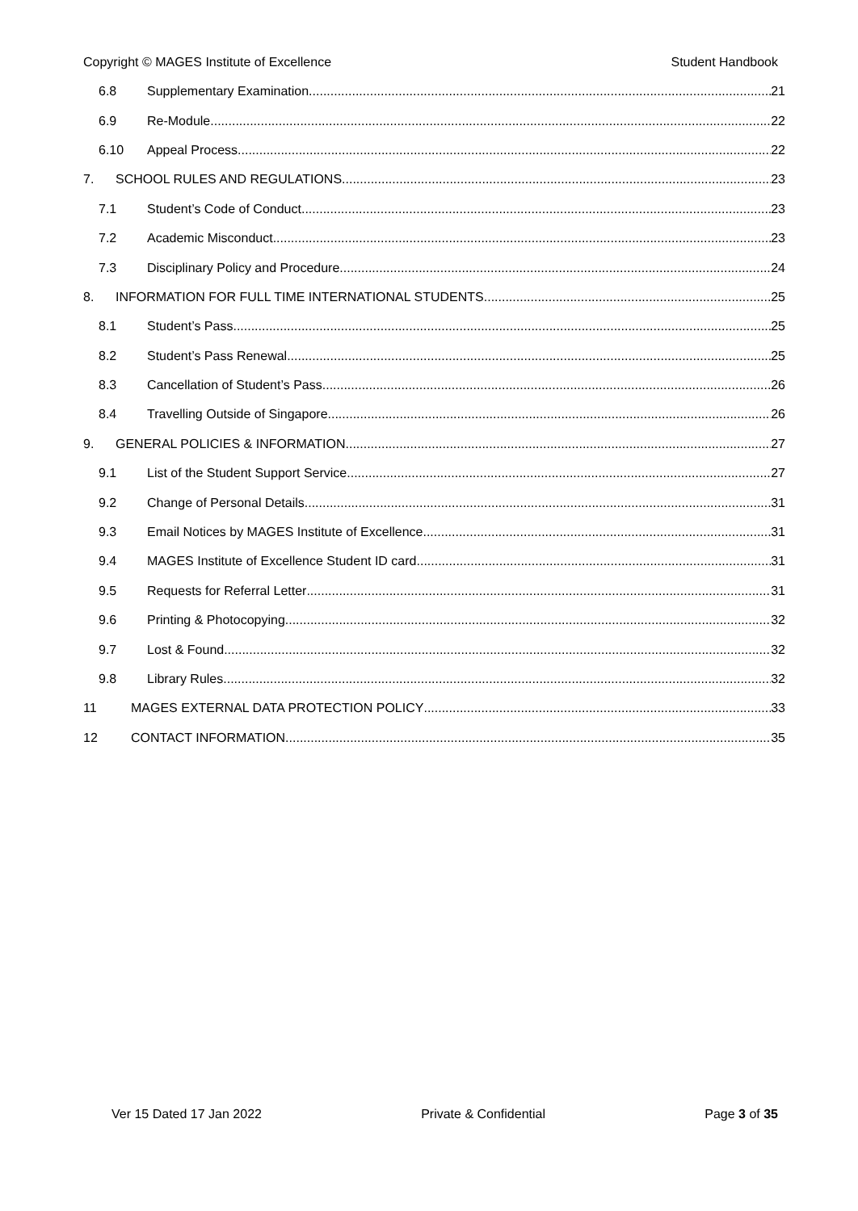Copyright © MAGES Institute of Excellence Student Handbook
6.8 Supplementary Examination 21
6.9 Re-Module 22
6.10 Appeal Process 22
7. SCHOOL RULES AND REGULATIONS 23
7.1 Student’s Code of Conduct 23
7.2 Academic Misconduct 23
7.3 Disciplinary Policy and Procedure 24
8. INFORMATION FOR FULL TIME INTERNATIONAL STUDENTS 25
8.1 Student’s Pass 25
8.2 Student’s Pass Renewal 25
8.3 Cancellation of Student’s Pass 26
8.4 Travelling Outside of Singapore 26
9. GENERAL POLICIES & INFORMATION 27
9.1 List of the Student Support Service 27
9.2 Change of Personal Details 31
9.3 Email Notices by MAGES Institute of Excellence 31
9.4 MAGES Institute of Excellence Student ID card 31
9.5 Requests for Referral Letter 31
9.6 Printing & Photocopying 32
9.7 Lost & Found 32
9.8 Library Rules 32
11 MAGES EXTERNAL DATA PROTECTION POLICY 33
12 CONTACT INFORMATION 35
Ver 15 Dated 17 Jan 2022 Private & Confidential Page 3 of 35